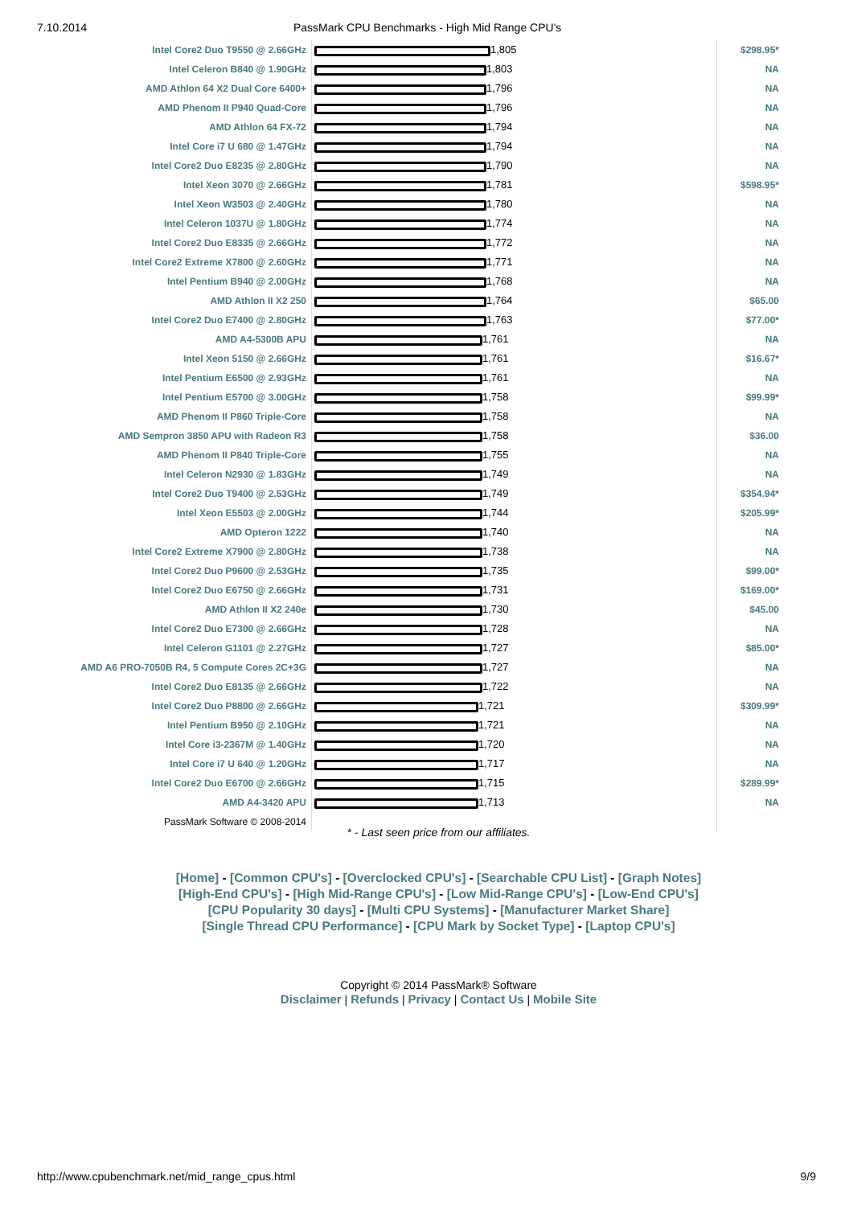7.10.2014 PassMark CPU Benchmarks - High Mid Range CPU's
| Intel Core2 Duo T9550 @ 2.66GHz | 1,805 | $298.95* |
| Intel Celeron B840 @ 1.90GHz | 1,803 | NA |
| AMD Athlon 64 X2 Dual Core 6400+ | 1,796 | NA |
| AMD Phenom II P940 Quad-Core | 1,796 | NA |
| AMD Athlon 64 FX-72 | 1,794 | NA |
| Intel Core i7 U 680 @ 1.47GHz | 1,794 | NA |
| Intel Core2 Duo E8235 @ 2.80GHz | 1,790 | NA |
| Intel Xeon 3070 @ 2.66GHz | 1,781 | $598.95* |
| Intel Xeon W3503 @ 2.40GHz | 1,780 | NA |
| Intel Celeron 1037U @ 1.80GHz | 1,774 | NA |
| Intel Core2 Duo E8335 @ 2.66GHz | 1,772 | NA |
| Intel Core2 Extreme X7800 @ 2.60GHz | 1,771 | NA |
| Intel Pentium B940 @ 2.00GHz | 1,768 | NA |
| AMD Athlon II X2 250 | 1,764 | $65.00 |
| Intel Core2 Duo E7400 @ 2.80GHz | 1,763 | $77.00* |
| AMD A4-5300B APU | 1,761 | NA |
| Intel Xeon 5150 @ 2.66GHz | 1,761 | $16.67* |
| Intel Pentium E6500 @ 2.93GHz | 1,761 | NA |
| Intel Pentium E5700 @ 3.00GHz | 1,758 | $99.99* |
| AMD Phenom II P860 Triple-Core | 1,758 | NA |
| AMD Sempron 3850 APU with Radeon R3 | 1,758 | $36.00 |
| AMD Phenom II P840 Triple-Core | 1,755 | NA |
| Intel Celeron N2930 @ 1.83GHz | 1,749 | NA |
| Intel Core2 Duo T9400 @ 2.53GHz | 1,749 | $354.94* |
| Intel Xeon E5503 @ 2.00GHz | 1,744 | $205.99* |
| AMD Opteron 1222 | 1,740 | NA |
| Intel Core2 Extreme X7900 @ 2.80GHz | 1,738 | NA |
| Intel Core2 Duo P9600 @ 2.53GHz | 1,735 | $99.00* |
| Intel Core2 Duo E6750 @ 2.66GHz | 1,731 | $169.00* |
| AMD Athlon II X2 240e | 1,730 | $45.00 |
| Intel Core2 Duo E7300 @ 2.66GHz | 1,728 | NA |
| Intel Celeron G1101 @ 2.27GHz | 1,727 | $85.00* |
| AMD A6 PRO-7050B R4, 5 Compute Cores 2C+3G | 1,727 | NA |
| Intel Core2 Duo E8135 @ 2.66GHz | 1,722 | NA |
| Intel Core2 Duo P8800 @ 2.66GHz | 1,721 | $309.99* |
| Intel Pentium B950 @ 2.10GHz | 1,721 | NA |
| Intel Core i3-2367M @ 1.40GHz | 1,720 | NA |
| Intel Core i7 U 640 @ 1.20GHz | 1,717 | NA |
| Intel Core2 Duo E6700 @ 2.66GHz | 1,715 | $289.99* |
| AMD A4-3420 APU | 1,713 | NA |
| PassMark Software © 2008-2014 | | |
* - Last seen price from our affiliates.
[Home] - [Common CPU's] - [Overclocked CPU's] - [Searchable CPU List] - [Graph Notes]
[High-End CPU's] - [High Mid-Range CPU's] - [Low Mid-Range CPU's] - [Low-End CPU's]
[CPU Popularity 30 days] - [Multi CPU Systems] - [Manufacturer Market Share]
[Single Thread CPU Performance] - [CPU Mark by Socket Type] - [Laptop CPU's]
Copyright © 2014 PassMark® Software
Disclaimer | Refunds | Privacy | Contact Us | Mobile Site
http://www.cpubenchmark.net/mid_range_cpus.html 9/9